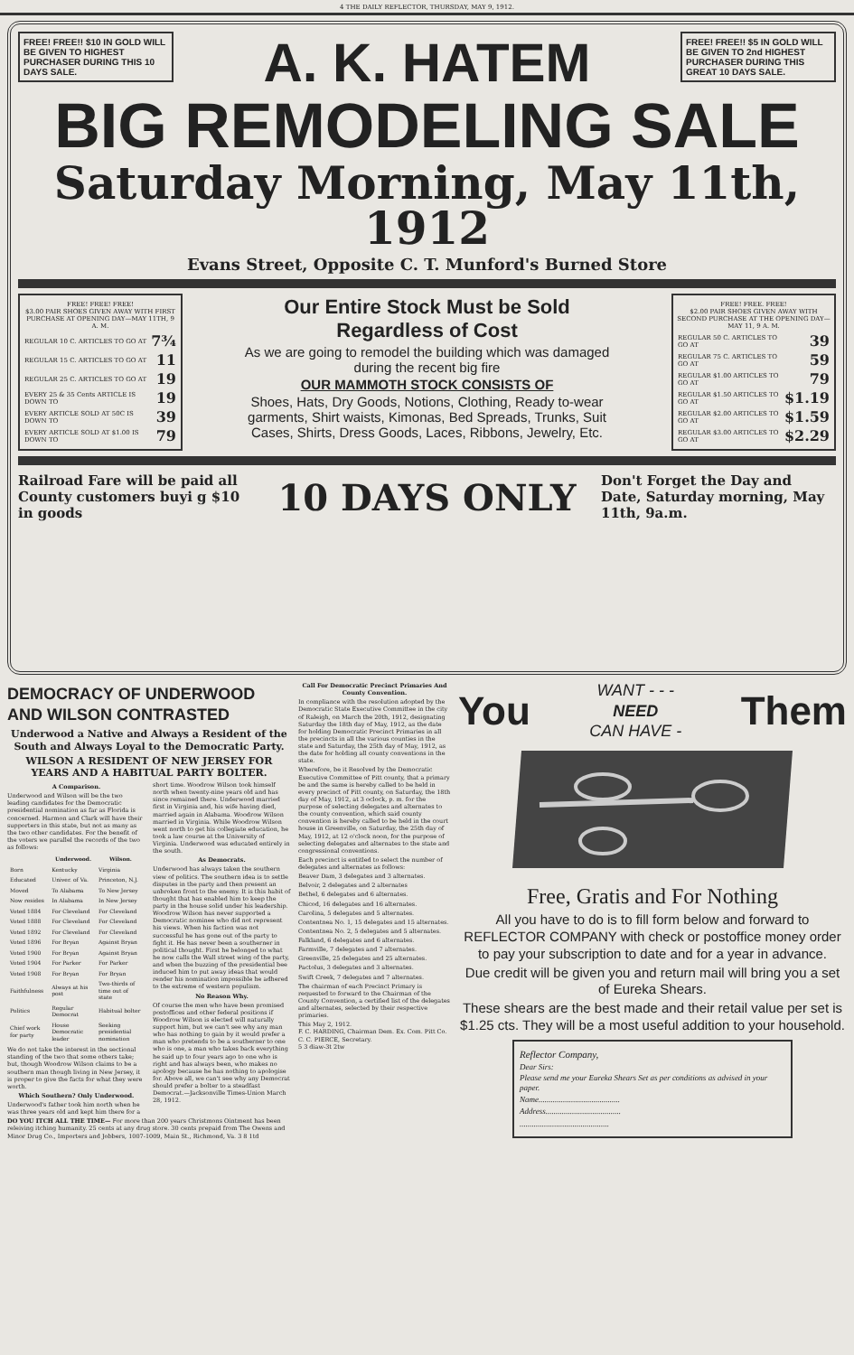4 THE DAILY REFLECTOR, THURSDAY, MAY 9, 1912.
FREE! FREE!! $10 IN GOLD WILL BE GIVEN TO HIGHEST PURCHASER DURING THIS 10 DAYS SALE.
A. K. HATEM
FREE! FREE!! $5 IN GOLD WILL BE GIVEN TO 2nd HIGHEST PURCHASER DURING THIS GREAT 10 DAYS SALE.
BIG REMODELING SALE
Saturday Morning, May 11th, 1912
Evans Street, Opposite C. T. Munford's Burned Store
FREE! FREE! FREE!
$3.00 PAIR SHOES GIVEN AWAY WITH FIRST PURCHASE AT OPENING DAY—MAY 11TH, 9 A. M.
| REGULAR 10 C. ARTICLES TO GO AT | 7¾ |
| REGULAR 15 C. ARTICLES TO GO AT | 11 |
| REGULAR 25 C. ARTICLES TO GO AT | 19 |
| EVERY 25 & 35 Cents ARTICLE IS DOWN TO | 19 |
| EVERY ARTICLE SOLD AT 50C IS DOWN TO | 39 |
| EVERY ARTICLE SOLD AT $1.00 IS DOWN TO | 79 |
Our Entire Stock Must be Sold Regardless of Cost
As we are going to remodel the building which was damaged during the recent big fire
OUR MAMMOTH STOCK CONSISTS OF
Shoes, Hats, Dry Goods, Notions, Clothing, Ready to-wear garments, Shirt waists, Kimonas, Bed Spreads, Trunks, Suit Cases, Shirts, Dress Goods, Laces, Ribbons, Jewelry, Etc.
FREE! FREE. FREE!
$2.00 PAIR SHOES GIVEN AWAY WITH SECOND PURCHASE AT THE OPENING DAY—MAY 11, 9 A. M.
| REGULAR 50 C. ARTICLES TO GO AT | 39 |
| REGULAR 75 C. ARTICLES TO GO AT | 59 |
| REGULAR $1.00 ARTICLES TO GO AT | 79 |
| REGULAR $1.50 ARTICLES TO GO AT | $1.19 |
| REGULAR $2.00 ARTICLES TO GO AT | $1.59 |
| REGULAR $3.00 ARTICLES TO GO AT | $2.29 |
Railroad Fare will be paid all County customers buyi g $10 in goods
10 DAYS ONLY
Don't Forget the Day and Date, Saturday morning, May 11th, 9a.m.
DEMOCRACY OF UNDERWOOD AND WILSON CONTRASTED
Underwood a Native and Always a Resident of the South and Always Loyal to the Democratic Party.
WILSON A RESIDENT OF NEW JERSEY FOR YEARS AND A HABITUAL PARTY BOLTER.
A Comparison.
Underwood and Wilson will be the two leading candidates for the Democratic presidential nomination as far as Florida is concerned. Harmon and Clark will have their supporters in this state, but not as many as the two other candidates. For the benefit of the voters we parallel the records of the two as follows:
| | Underwood. | Wilson. |
| --- | --- | --- |
| Born | Kentucky | Virginia |
| Educated | Univer. of Va. | Princeton, N.J. |
| Moved | To Alabama | To New Jersey |
| Now resides | In Alabama | In New Jersey |
| Voted 1884 | For Cleveland | For Cleveland |
| Voted 1888 | For Cleveland | For Cleveland |
| Voted 1892 | For Cleveland | For Cleveland |
| Voted 1896 | For Bryan | Against Bryan |
| Voted 1900 | For Bryan | Against Bryan |
| Voted 1904 | For Parker | For Parker |
| Voted 1908 | For Bryan | For Bryan |
| Faithfulness | Always at his post | Two-thirds of time out of state |
| Politics | Regular Democrat | Habitual bolter |
| Chief work for party | House Democratic leader | Seeking presidential nomination |
We do not take the interest in the sectional standing of the two that some others take; but, though Woodrow Wilson claims to be a southern man though living in New Jersey, it is proper to give the facts for what they were worth.
Which Southern? Only Underwood.
Underwood's father took him north when he was three years old and kept him there for a short time. Woodrow Wilson took himself north when twenty-nine years old and has since remained there. Underwood married first in Virginia and, his wife having died, married again in Alabama. Woodrow Wilson married in Virginia. While Woodrow Wilson went north to get his collegiate education, he took a law course at the University of Virginia. Underwood was educated entirely in the south.
As Democrats.
Underwood has always taken the southern view of politics. The southern idea is to settle disputes in the party and then present an unbroken front to the enemy. It is this habit of thought that has enabled him to keep the party in the house solid under his leadership. Woodrow Wilson has never supported a Democratic nominee who did not represent his views. When his faction was not successful he has gone out of the party to fight it. He has never been a southerner in political thought. First he belonged to what he now calls the Wall street wing of the party, and when the buzzing of the presidential bee induced him to put away ideas that would render his nomination impossible he adhered to the extreme of western populism.
No Reason Why.
Of course the men who have been promised postoffices and other federal positions if Woodrow Wilson is elected will naturally support him, but we can't see why any man who has nothing to gain by it would prefer a man who pretends to be a southerner to one who is one, a man who takes back everything he said up to four years ago to one who is right and has always been, who makes no apology because he has nothing to apologise for. Above all, we can't see why any Democrat should prefer a bolter to a steadfast Democrat.—Jacksonville Times-Union March 28, 1912.
DO YOU ITCH ALL THE TIME— For more than 200 years Christmons Ointment has been releiving itching humanity. 25 cents at any drug store. 30 cents prepaid from The Owens and Minor Drug Co., Importers and Jobbers, 1007-1009, Main St., Richmond, Va. 3 8 1td
Call For Democratic Precinct Primaries And County Convention.
In compliance with the resolution adopted by the Democratic State Executive Committee in the city of Raleigh, on March the 20th, 1912, designating Saturday the 18th day of May, 1912, as the date for holding Democratic Precinct Primaries in all the precincts in all the various counties in the state and Saturday, the 25th day of May, 1912, as the date for holding all county conventions in the state.
Wherefore, be it Resolved by the Democratic Executive Committee of Pitt county, that a primary be and the same is hereby called to be held in every precinct of Pitt county, on Saturday, the 18th day of May, 1912, at 3 oclock, p. m. for the purpose of selecting delegates and alternates to the county convention, which said county convention is hereby called to be held in the court house in Greenville, on Saturday, the 25th day of May, 1912, at 12 o'clock noon, for the purpose of selecting delegates and alternates to the state and congressional conventions.
Each precinct is entitled to select the number of delegates and alternates as follows:
Beaver Dam, 3 delegates and 3 alternates.
Belvoir, 2 delegates and 2 alternates
Bethel, 6 delegates and 6 alternates.
Chicod, 16 delegates and 16 alternates.
Carolina, 5 delegates and 5 alternates.
Contentnea No. 1, 15 delegates and 15 alternates.
Contentnea No. 2, 5 delegates and 5 alternates.
Falkland, 6 delegates and 6 alternates.
Farmville, 7 delegates and 7 alternates.
Greenville, 25 delegates and 25 alternates.
Pactolus, 3 delegates and 3 alternates.
Swift Creek, 7 delegates and 7 alternates.
The chairman of each Precinct Primary is requested to forward to the Chairman of the County Convention, a certified list of the delegates and alternates, selected by their respective primaries.
This May 2, 1912.
F. C. HARDING, Chairman Dem. Ex. Com. Pitt Co.
C. C. PIERCE, Secretary.
5 3 diaw-3t 2tw
You WANT - - -
NEED
CAN HAVE - Them
Free, Gratis and For Nothing
All you have to do is to fill form below and forward to REFLECTOR COMPANY with check or postoffice money order to pay your subscription to date and for a year in advance.
Due credit will be given you and return mail will bring you a set of Eureka Shears.
These shears are the best made and their retail value per set is $1.25 cts. They will be a most useful addition to your household.
Reflector Company,
Dear Sirs:
Please send me your Eureka Shears Set as per conditions as advised in your paper.
Name........................................
Address.....................................
............................................